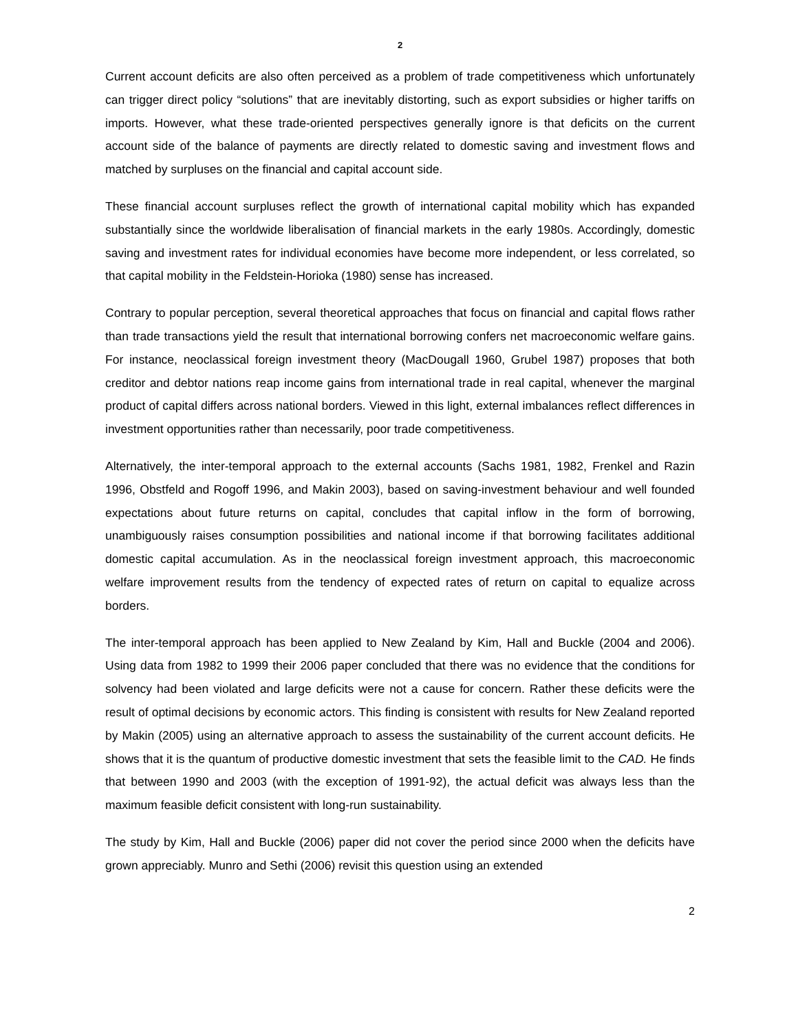2
Current account deficits are also often perceived as a problem of trade competitiveness which unfortunately can trigger direct policy “solutions” that are inevitably distorting, such as export subsidies or higher tariffs on imports. However, what these trade-oriented perspectives generally ignore is that deficits on the current account side of the balance of payments are directly related to domestic saving and investment flows and matched by surpluses on the financial and capital account side.
These financial account surpluses reflect the growth of international capital mobility which has expanded substantially since the worldwide liberalisation of financial markets in the early 1980s. Accordingly, domestic saving and investment rates for individual economies have become more independent, or less correlated, so that capital mobility in the Feldstein-Horioka (1980) sense has increased.
Contrary to popular perception, several theoretical approaches that focus on financial and capital flows rather than trade transactions yield the result that international borrowing confers net macroeconomic welfare gains. For instance, neoclassical foreign investment theory (MacDougall 1960, Grubel 1987) proposes that both creditor and debtor nations reap income gains from international trade in real capital, whenever the marginal product of capital differs across national borders. Viewed in this light, external imbalances reflect differences in investment opportunities rather than necessarily, poor trade competitiveness.
Alternatively, the inter-temporal approach to the external accounts (Sachs 1981, 1982, Frenkel and Razin 1996, Obstfeld and Rogoff 1996, and Makin 2003), based on saving-investment behaviour and well founded expectations about future returns on capital, concludes that capital inflow in the form of borrowing, unambiguously raises consumption possibilities and national income if that borrowing facilitates additional domestic capital accumulation. As in the neoclassical foreign investment approach, this macroeconomic welfare improvement results from the tendency of expected rates of return on capital to equalize across borders.
The inter-temporal approach has been applied to New Zealand by Kim, Hall and Buckle (2004 and 2006). Using data from 1982 to 1999 their 2006 paper concluded that there was no evidence that the conditions for solvency had been violated and large deficits were not a cause for concern. Rather these deficits were the result of optimal decisions by economic actors. This finding is consistent with results for New Zealand reported by Makin (2005) using an alternative approach to assess the sustainability of the current account deficits. He shows that it is the quantum of productive domestic investment that sets the feasible limit to the CAD. He finds that between 1990 and 2003 (with the exception of 1991-92), the actual deficit was always less than the maximum feasible deficit consistent with long-run sustainability.
The study by Kim, Hall and Buckle (2006) paper did not cover the period since 2000 when the deficits have grown appreciably. Munro and Sethi (2006) revisit this question using an extended
2